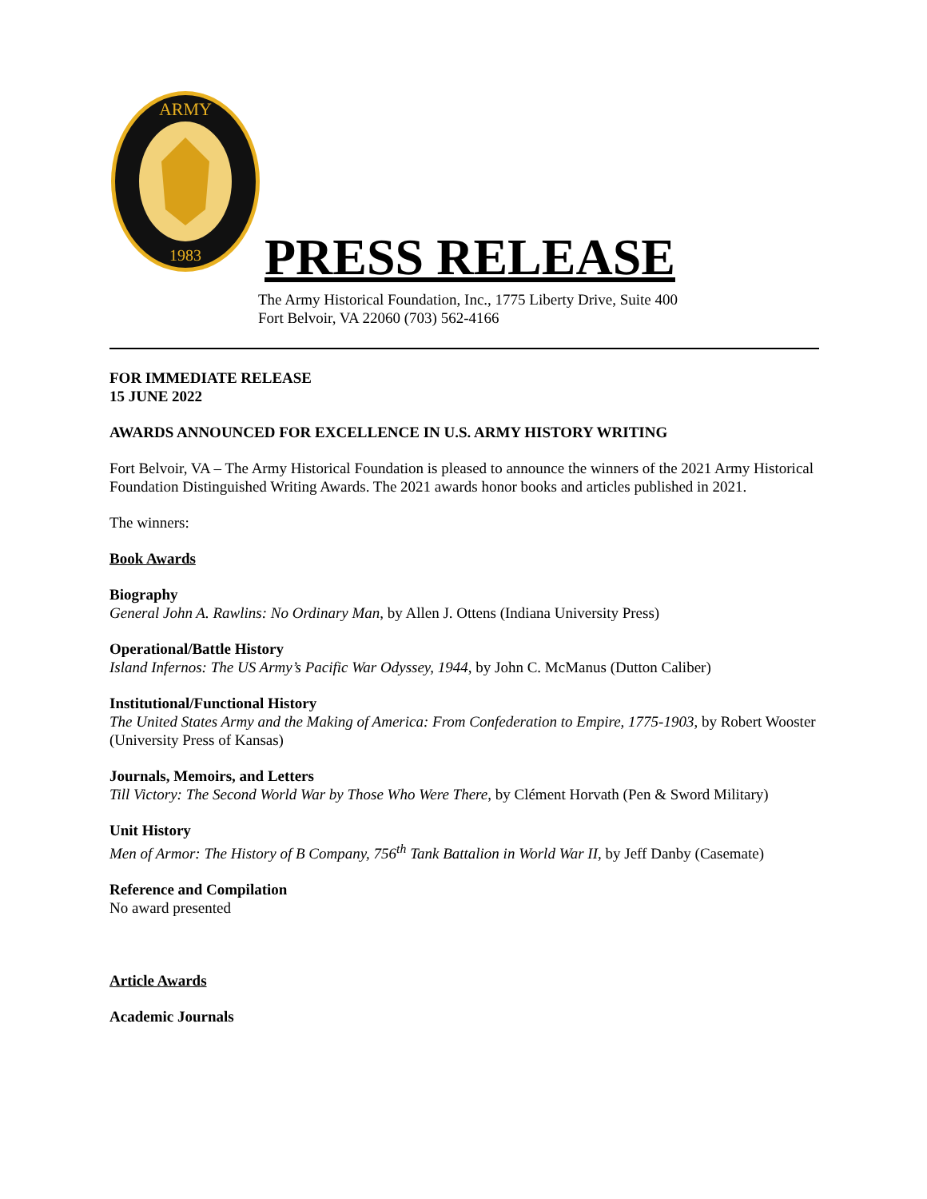ARMY
1983
PRESS RELEASE
The Army Historical Foundation, Inc., 1775 Liberty Drive, Suite 400 Fort Belvoir, VA 22060 (703) 562-4166
FOR IMMEDIATE RELEASE
15 JUNE 2022
AWARDS ANNOUNCED FOR EXCELLENCE IN U.S. ARMY HISTORY WRITING
Fort Belvoir, VA – The Army Historical Foundation is pleased to announce the winners of the 2021 Army Historical Foundation Distinguished Writing Awards. The 2021 awards honor books and articles published in 2021.
The winners:
Book Awards
Biography
General John A. Rawlins: No Ordinary Man, by Allen J. Ottens (Indiana University Press)
Operational/Battle History
Island Infernos: The US Army’s Pacific War Odyssey, 1944, by John C. McManus (Dutton Caliber)
Institutional/Functional History
The United States Army and the Making of America: From Confederation to Empire, 1775-1903, by Robert Wooster (University Press of Kansas)
Journals, Memoirs, and Letters
Till Victory: The Second World War by Those Who Were There, by Clément Horvath (Pen & Sword Military)
Unit History
Men of Armor: The History of B Company, 756<sup>th</sup> Tank Battalion in World War II, by Jeff Danby (Casemate)
Reference and Compilation
No award presented
Article Awards
Academic Journals